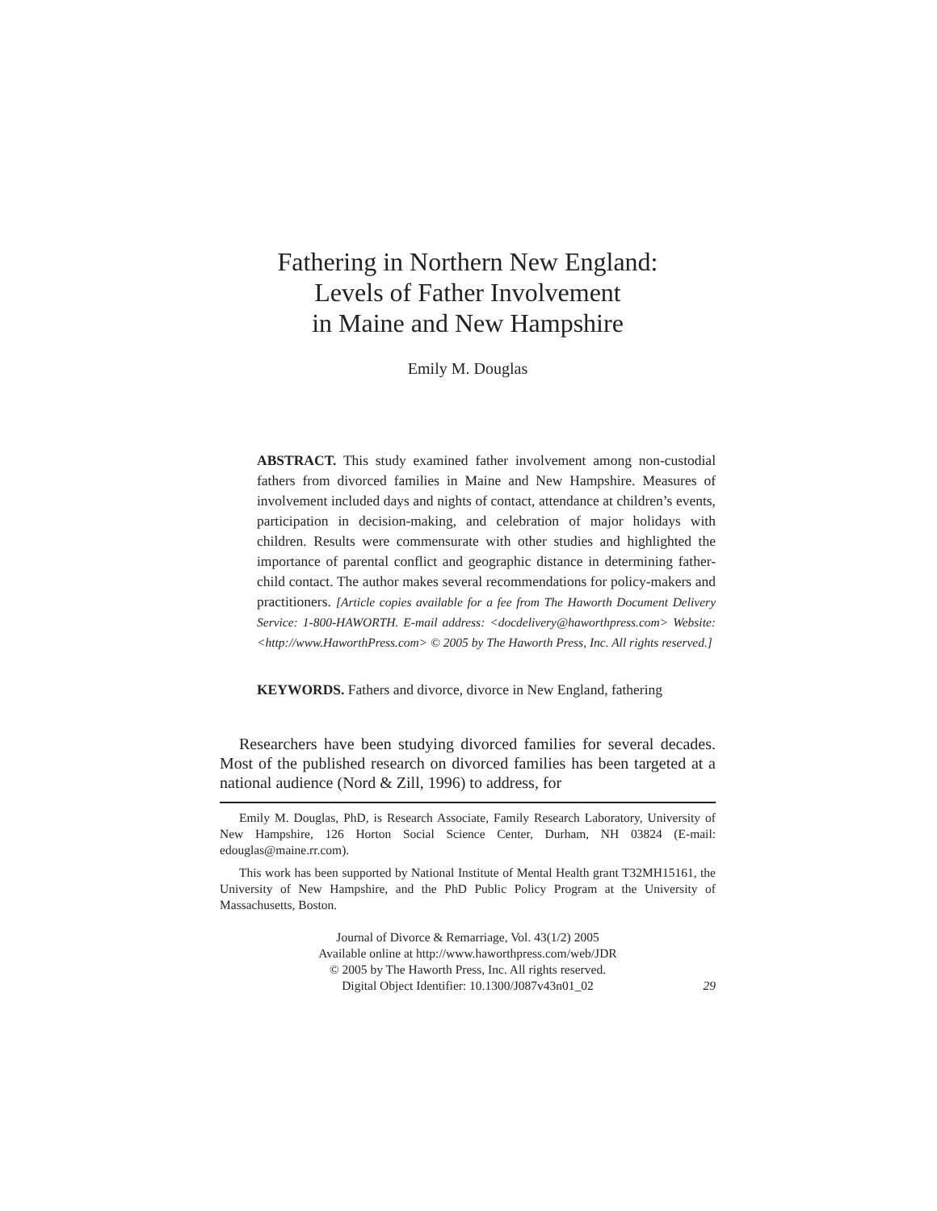Fathering in Northern New England:
Levels of Father Involvement
in Maine and New Hampshire
Emily M. Douglas
ABSTRACT. This study examined father involvement among non-custodial fathers from divorced families in Maine and New Hampshire. Measures of involvement included days and nights of contact, attendance at children’s events, participation in decision-making, and celebration of major holidays with children. Results were commensurate with other studies and highlighted the importance of parental conflict and geographic distance in determining father-child contact. The author makes several recommendations for policy-makers and practitioners. [Article copies available for a fee from The Haworth Document Delivery Service: 1-800-HAWORTH. E-mail address: <docdelivery@haworthpress.com> Website: <http://www.HaworthPress.com> © 2005 by The Haworth Press, Inc. All rights reserved.]
KEYWORDS. Fathers and divorce, divorce in New England, fathering
Researchers have been studying divorced families for several decades. Most of the published research on divorced families has been targeted at a national audience (Nord & Zill, 1996) to address, for
Emily M. Douglas, PhD, is Research Associate, Family Research Laboratory, University of New Hampshire, 126 Horton Social Science Center, Durham, NH 03824 (E-mail: edouglas@maine.rr.com).
This work has been supported by National Institute of Mental Health grant T32MH15161, the University of New Hampshire, and the PhD Public Policy Program at the University of Massachusetts, Boston.
Journal of Divorce & Remarriage, Vol. 43(1/2) 2005
Available online at http://www.haworthpress.com/web/JDR
© 2005 by The Haworth Press, Inc. All rights reserved.
Digital Object Identifier: 10.1300/J087v43n01_02
29